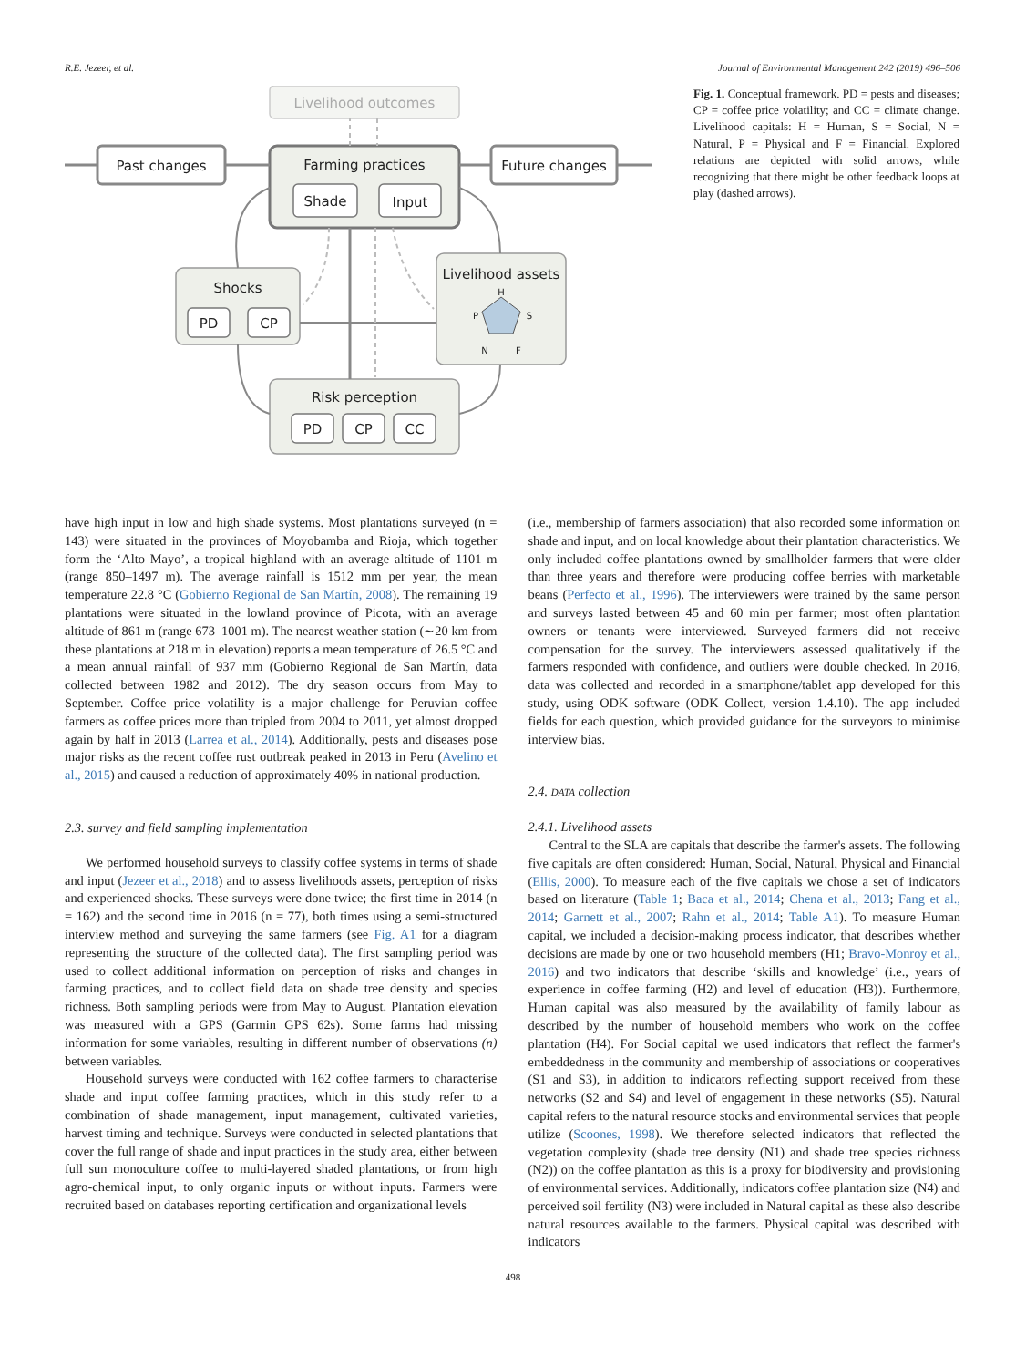R.E. Jezeer, et al. Journal of Environmental Management 242 (2019) 496–506
Livelihood outcomes
Past changes
Farming practices
Future changes
Shade
Input
Shocks
PD
CP
Livelihood assets
H
P
S
N
F
Risk perception
PD
CP
CC
Fig. 1. Conceptual framework. PD = pests and diseases; CP = coffee price volatility; and CC = climate change. Livelihood capitals: H = Human, S = Social, N = Natural, P = Physical and F = Financial. Explored relations are depicted with solid arrows, while recognizing that there might be other feedback loops at play (dashed arrows).
have high input in low and high shade systems. Most plantations surveyed (n = 143) were situated in the provinces of Moyobamba and Rioja, which together form the ‘Alto Mayo’, a tropical highland with an average altitude of 1101 m (range 850–1497 m). The average rainfall is 1512 mm per year, the mean temperature 22.8 °C (Gobierno Regional de San Martín, 2008). The remaining 19 plantations were situated in the lowland province of Picota, with an average altitude of 861 m (range 673–1001 m). The nearest weather station (∼20 km from these plantations at 218 m in elevation) reports a mean temperature of 26.5 °C and a mean annual rainfall of 937 mm (Gobierno Regional de San Martín, data collected between 1982 and 2012). The dry season occurs from May to September. Coffee price volatility is a major challenge for Peruvian coffee farmers as coffee prices more than tripled from 2004 to 2011, yet almost dropped again by half in 2013 (Larrea et al., 2014). Additionally, pests and diseases pose major risks as the recent coffee rust outbreak peaked in 2013 in Peru (Avelino et al., 2015) and caused a reduction of approximately 40% in national production.
2.3. survey and field sampling implementation
We performed household surveys to classify coffee systems in terms of shade and input (Jezeer et al., 2018) and to assess livelihoods assets, perception of risks and experienced shocks. These surveys were done twice; the first time in 2014 (n = 162) and the second time in 2016 (n = 77), both times using a semi-structured interview method and surveying the same farmers (see Fig. A1 for a diagram representing the structure of the collected data). The first sampling period was used to collect additional information on perception of risks and changes in farming practices, and to collect field data on shade tree density and species richness. Both sampling periods were from May to August. Plantation elevation was measured with a GPS (Garmin GPS 62s). Some farms had missing information for some variables, resulting in different number of observations (n) between variables.
Household surveys were conducted with 162 coffee farmers to characterise shade and input coffee farming practices, which in this study refer to a combination of shade management, input management, cultivated varieties, harvest timing and technique. Surveys were conducted in selected plantations that cover the full range of shade and input practices in the study area, either between full sun monoculture coffee to multi-layered shaded plantations, or from high agro-chemical input, to only organic inputs or without inputs. Farmers were recruited based on databases reporting certification and organizational levels
(i.e., membership of farmers association) that also recorded some information on shade and input, and on local knowledge about their plantation characteristics. We only included coffee plantations owned by smallholder farmers that were older than three years and therefore were producing coffee berries with marketable beans (Perfecto et al., 1996). The interviewers were trained by the same person and surveys lasted between 45 and 60 min per farmer; most often plantation owners or tenants were interviewed. Surveyed farmers did not receive compensation for the survey. The interviewers assessed qualitatively if the farmers responded with confidence, and outliers were double checked. In 2016, data was collected and recorded in a smartphone/tablet app developed for this study, using ODK software (ODK Collect, version 1.4.10). The app included fields for each question, which provided guidance for the surveyors to minimise interview bias.
2.4. DATA collection
2.4.1. Livelihood assets
Central to the SLA are capitals that describe the farmer's assets. The following five capitals are often considered: Human, Social, Natural, Physical and Financial (Ellis, 2000). To measure each of the five capitals we chose a set of indicators based on literature (Table 1; Baca et al., 2014; Chena et al., 2013; Fang et al., 2014; Garnett et al., 2007; Rahn et al., 2014; Table A1). To measure Human capital, we included a decision-making process indicator, that describes whether decisions are made by one or two household members (H1; Bravo-Monroy et al., 2016) and two indicators that describe ‘skills and knowledge’ (i.e., years of experience in coffee farming (H2) and level of education (H3)). Furthermore, Human capital was also measured by the availability of family labour as described by the number of household members who work on the coffee plantation (H4). For Social capital we used indicators that reflect the farmer's embeddedness in the community and membership of associations or cooperatives (S1 and S3), in addition to indicators reflecting support received from these networks (S2 and S4) and level of engagement in these networks (S5). Natural capital refers to the natural resource stocks and environmental services that people utilize (Scoones, 1998). We therefore selected indicators that reflected the vegetation complexity (shade tree density (N1) and shade tree species richness (N2)) on the coffee plantation as this is a proxy for biodiversity and provisioning of environmental services. Additionally, indicators coffee plantation size (N4) and perceived soil fertility (N3) were included in Natural capital as these also describe natural resources available to the farmers. Physical capital was described with indicators
498